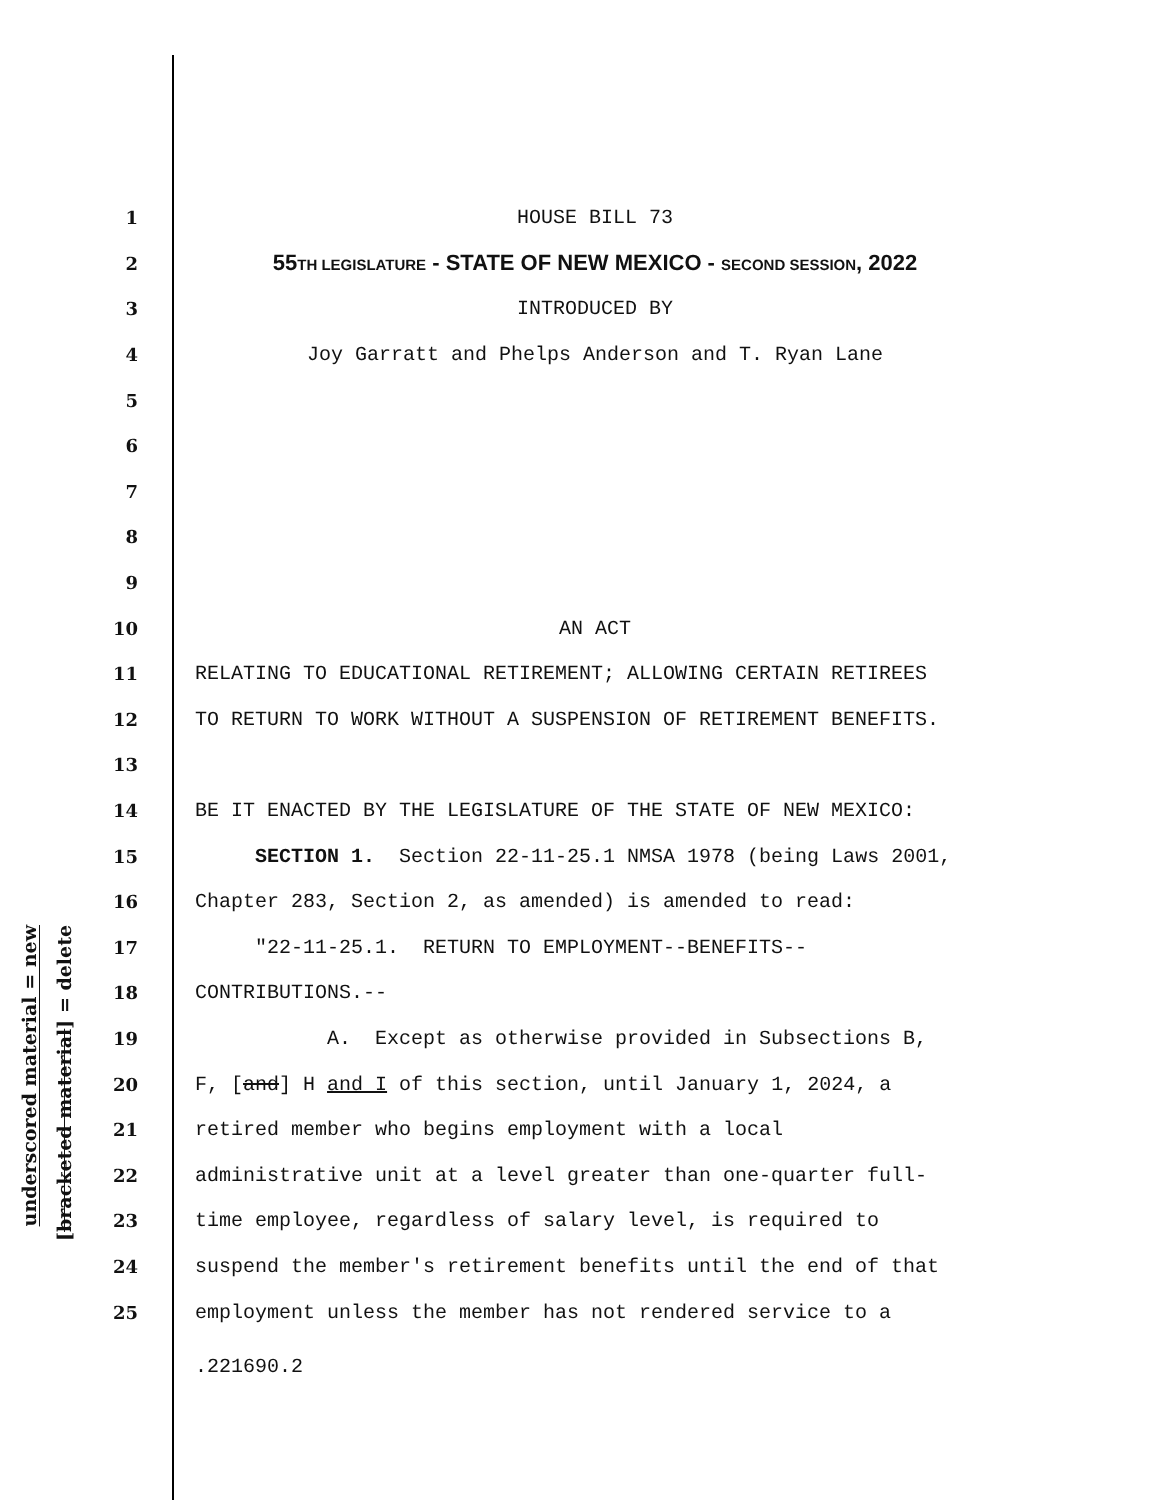underscored material = new [bracketed material] = delete
1 HOUSE BILL 73
2 55TH LEGISLATURE - STATE OF NEW MEXICO - SECOND SESSION, 2022
3 INTRODUCED BY
4 Joy Garratt and Phelps Anderson and T. Ryan Lane
5
6
7
8
9
10 AN ACT
11 RELATING TO EDUCATIONAL RETIREMENT; ALLOWING CERTAIN RETIREES
12 TO RETURN TO WORK WITHOUT A SUSPENSION OF RETIREMENT BENEFITS.
13
14 BE IT ENACTED BY THE LEGISLATURE OF THE STATE OF NEW MEXICO:
15 SECTION 1. Section 22-11-25.1 NMSA 1978 (being Laws 2001,
16 Chapter 283, Section 2, as amended) is amended to read:
17 "22-11-25.1. RETURN TO EMPLOYMENT--BENEFITS--
18 CONTRIBUTIONS.--
19 A. Except as otherwise provided in Subsections B,
20 F, [and] H and I of this section, until January 1, 2024, a
21 retired member who begins employment with a local
22 administrative unit at a level greater than one-quarter full-
23 time employee, regardless of salary level, is required to
24 suspend the member's retirement benefits until the end of that
25 employment unless the member has not rendered service to a
.221690.2